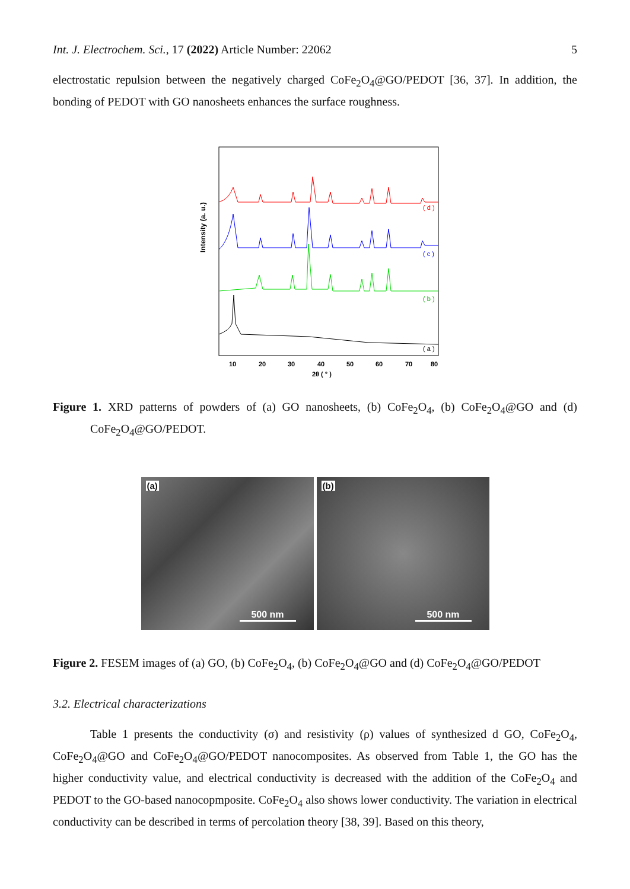Int. J. Electrochem. Sci., 17 (2022) Article Number: 22062 5
electrostatic repulsion between the negatively charged CoFe<sub>2</sub>O<sub>4</sub>@GO/PEDOT [36, 37]. In addition, the bonding of PEDOT with GO nanosheets enhances the surface roughness.
Intensity (a. u.)
( d )
( c )
( b )
( a )
10
20
30
40
50
60
70
80
2θ ( ° )
Figure 1. XRD patterns of powders of (a) GO nanosheets, (b) CoFe<sub>2</sub>O<sub>4</sub>, (b) CoFe<sub>2</sub>O<sub>4</sub>@GO and (d) CoFe<sub>2</sub>O<sub>4</sub>@GO/PEDOT.
(a)
500 nm
(b)
500 nm
Figure 2. FESEM images of (a) GO, (b) CoFe<sub>2</sub>O<sub>4</sub>, (b) CoFe<sub>2</sub>O<sub>4</sub>@GO and (d) CoFe<sub>2</sub>O<sub>4</sub>@GO/PEDOT
3.2. Electrical characterizations
Table 1 presents the conductivity (σ) and resistivity (ρ) values of synthesized d GO, CoFe<sub>2</sub>O<sub>4</sub>, CoFe<sub>2</sub>O<sub>4</sub>@GO and CoFe<sub>2</sub>O<sub>4</sub>@GO/PEDOT nanocomposites. As observed from Table 1, the GO has the higher conductivity value, and electrical conductivity is decreased with the addition of the CoFe<sub>2</sub>O<sub>4</sub> and PEDOT to the GO-based nanocopmposite. CoFe<sub>2</sub>O<sub>4</sub> also shows lower conductivity. The variation in electrical conductivity can be described in terms of percolation theory [38, 39]. Based on this theory,